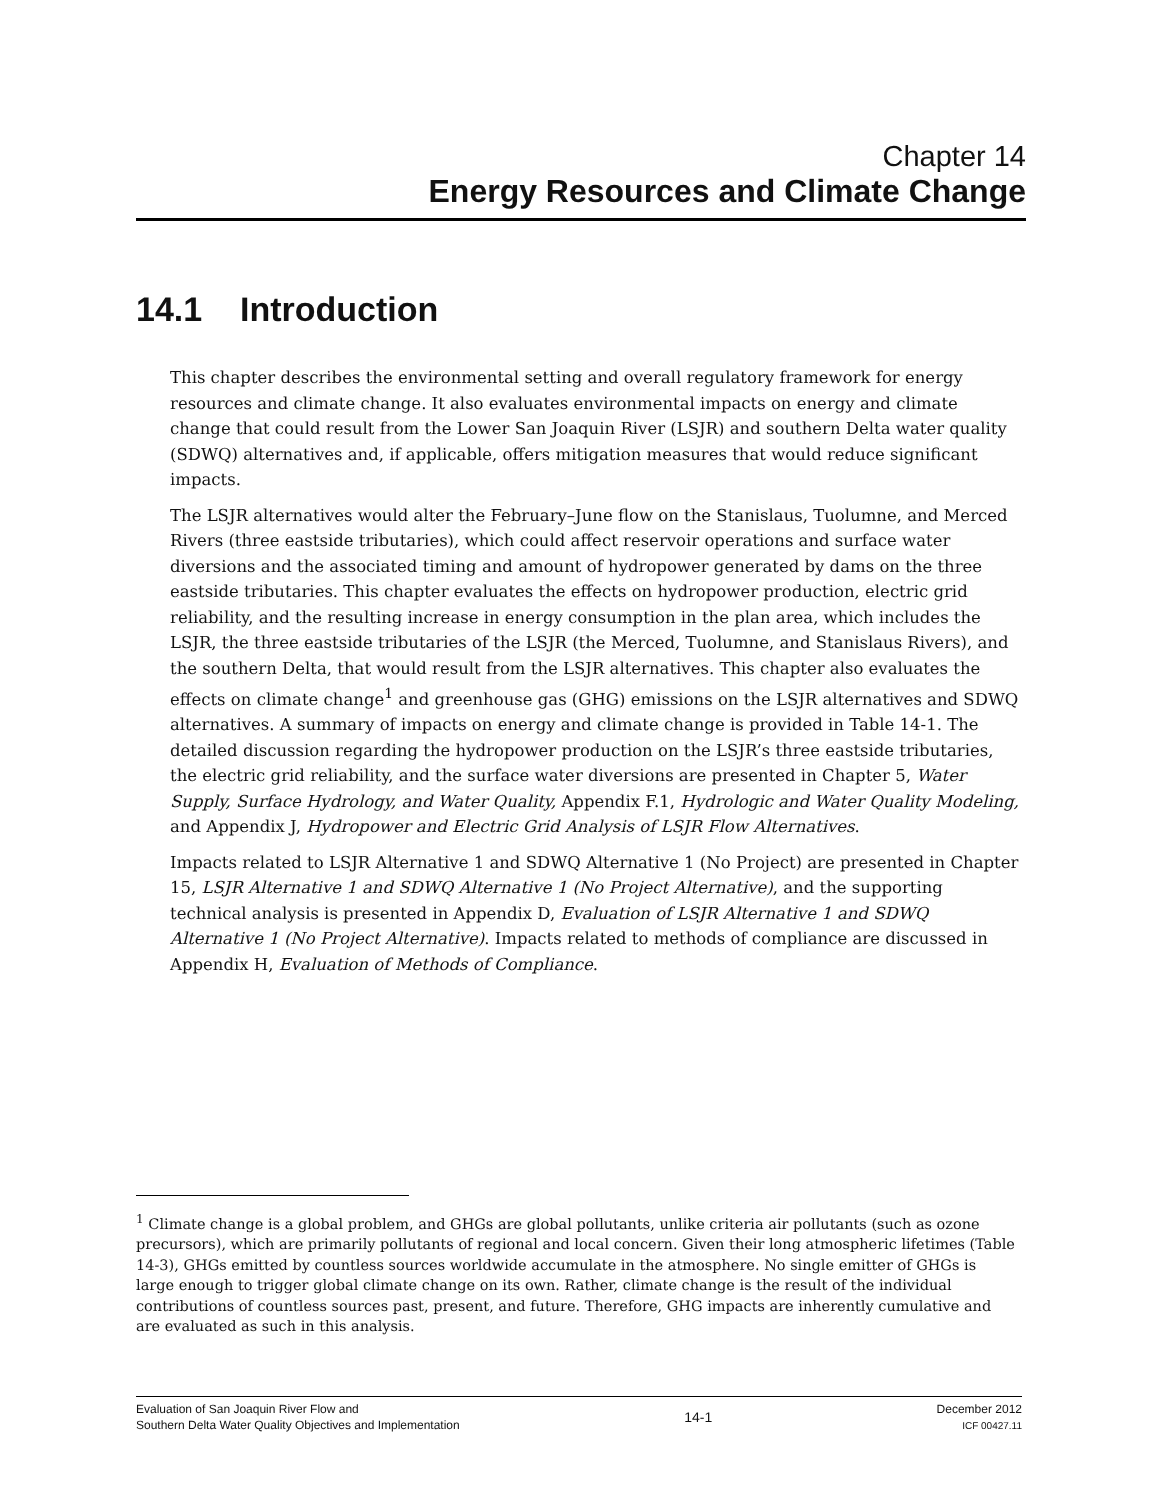Chapter 14
Energy Resources and Climate Change
14.1 Introduction
This chapter describes the environmental setting and overall regulatory framework for energy resources and climate change. It also evaluates environmental impacts on energy and climate change that could result from the Lower San Joaquin River (LSJR) and southern Delta water quality (SDWQ) alternatives and, if applicable, offers mitigation measures that would reduce significant impacts.
The LSJR alternatives would alter the February–June flow on the Stanislaus, Tuolumne, and Merced Rivers (three eastside tributaries), which could affect reservoir operations and surface water diversions and the associated timing and amount of hydropower generated by dams on the three eastside tributaries. This chapter evaluates the effects on hydropower production, electric grid reliability, and the resulting increase in energy consumption in the plan area, which includes the LSJR, the three eastside tributaries of the LSJR (the Merced, Tuolumne, and Stanislaus Rivers), and the southern Delta, that would result from the LSJR alternatives. This chapter also evaluates the effects on climate change<sup>1</sup> and greenhouse gas (GHG) emissions on the LSJR alternatives and SDWQ alternatives. A summary of impacts on energy and climate change is provided in Table 14-1. The detailed discussion regarding the hydropower production on the LSJR’s three eastside tributaries, the electric grid reliability, and the surface water diversions are presented in Chapter 5, Water Supply, Surface Hydrology, and Water Quality, Appendix F.1, Hydrologic and Water Quality Modeling, and Appendix J, Hydropower and Electric Grid Analysis of LSJR Flow Alternatives.
Impacts related to LSJR Alternative 1 and SDWQ Alternative 1 (No Project) are presented in Chapter 15, LSJR Alternative 1 and SDWQ Alternative 1 (No Project Alternative), and the supporting technical analysis is presented in Appendix D, Evaluation of LSJR Alternative 1 and SDWQ Alternative 1 (No Project Alternative). Impacts related to methods of compliance are discussed in Appendix H, Evaluation of Methods of Compliance.
<sup>1</sup> Climate change is a global problem, and GHGs are global pollutants, unlike criteria air pollutants (such as ozone precursors), which are primarily pollutants of regional and local concern. Given their long atmospheric lifetimes (Table 14-3), GHGs emitted by countless sources worldwide accumulate in the atmosphere. No single emitter of GHGs is large enough to trigger global climate change on its own. Rather, climate change is the result of the individual contributions of countless sources past, present, and future. Therefore, GHG impacts are inherently cumulative and are evaluated as such in this analysis.
Evaluation of San Joaquin River Flow and
Southern Delta Water Quality Objectives and Implementation
14-1
December 2012
ICF 00427.11